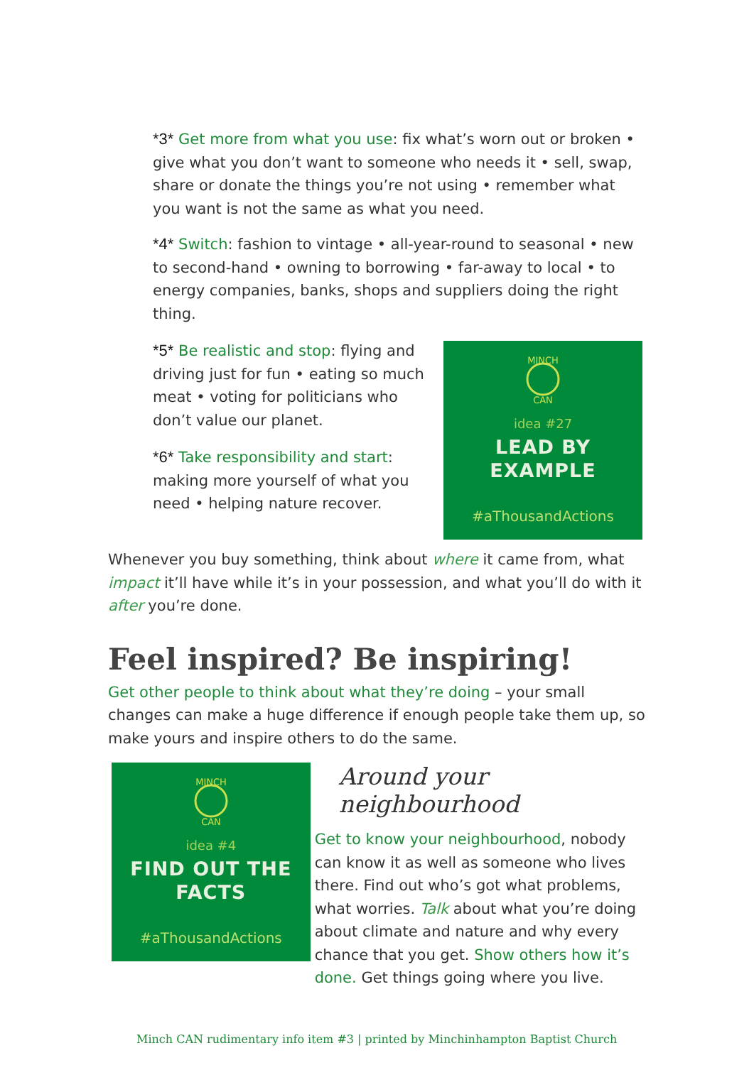*3* Get more from what you use: fix what’s worn out or broken • give what you don’t want to someone who needs it • sell, swap, share or donate the things you’re not using • remember what you want is not the same as what you need.
*4* Switch: fashion to vintage • all-year-round to seasonal • new to second-hand • owning to borrowing • far-away to local • to energy companies, banks, shops and suppliers doing the right thing.
*5* Be realistic and stop: flying and driving just for fun • eating so much meat • voting for politicians who don’t value our planet.
*6* Take responsibility and start: making more yourself of what you need • helping nature recover.
MINCH
CAN
idea #27
LEAD BY
EXAMPLE
#aThousandActions
Whenever you buy something, think about where it came from, what impact it’ll have while it’s in your possession, and what you’ll do with it after you’re done.
Feel inspired? Be inspiring!
Get other people to think about what they’re doing – your small changes can make a huge difference if enough people take them up, so make yours and inspire others to do the same.
MINCH
CAN
idea #4
FIND OUT THE
FACTS
#aThousandActions
Around your neighbourhood
Get to know your neighbourhood, nobody can know it as well as someone who lives there. Find out who’s got what problems, what worries. Talk about what you’re doing about climate and nature and why every chance that you get. Show others how it’s done. Get things going where you live.
Minch CAN rudimentary info item #3 | printed by Minchinhampton Baptist Church